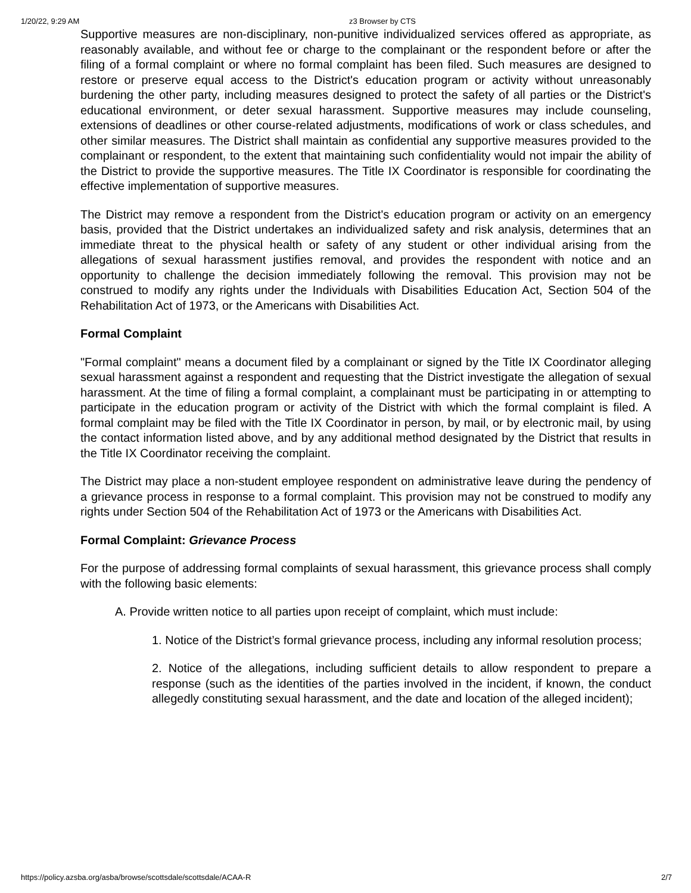1/20/22, 9:29 AM z3 Browser by CTS
Supportive measures are non-disciplinary, non-punitive individualized services offered as appropriate, as reasonably available, and without fee or charge to the complainant or the respondent before or after the filing of a formal complaint or where no formal complaint has been filed. Such measures are designed to restore or preserve equal access to the District's education program or activity without unreasonably burdening the other party, including measures designed to protect the safety of all parties or the District's educational environment, or deter sexual harassment. Supportive measures may include counseling, extensions of deadlines or other course-related adjustments, modifications of work or class schedules, and other similar measures. The District shall maintain as confidential any supportive measures provided to the complainant or respondent, to the extent that maintaining such confidentiality would not impair the ability of the District to provide the supportive measures. The Title IX Coordinator is responsible for coordinating the effective implementation of supportive measures.
The District may remove a respondent from the District's education program or activity on an emergency basis, provided that the District undertakes an individualized safety and risk analysis, determines that an immediate threat to the physical health or safety of any student or other individual arising from the allegations of sexual harassment justifies removal, and provides the respondent with notice and an opportunity to challenge the decision immediately following the removal. This provision may not be construed to modify any rights under the Individuals with Disabilities Education Act, Section 504 of the Rehabilitation Act of 1973, or the Americans with Disabilities Act.
Formal Complaint
"Formal complaint" means a document filed by a complainant or signed by the Title IX Coordinator alleging sexual harassment against a respondent and requesting that the District investigate the allegation of sexual harassment. At the time of filing a formal complaint, a complainant must be participating in or attempting to participate in the education program or activity of the District with which the formal complaint is filed. A formal complaint may be filed with the Title IX Coordinator in person, by mail, or by electronic mail, by using the contact information listed above, and by any additional method designated by the District that results in the Title IX Coordinator receiving the complaint.
The District may place a non-student employee respondent on administrative leave during the pendency of a grievance process in response to a formal complaint. This provision may not be construed to modify any rights under Section 504 of the Rehabilitation Act of 1973 or the Americans with Disabilities Act.
Formal Complaint: Grievance Process
For the purpose of addressing formal complaints of sexual harassment, this grievance process shall comply with the following basic elements:
A. Provide written notice to all parties upon receipt of complaint, which must include:
1. Notice of the District’s formal grievance process, including any informal resolution process;
2. Notice of the allegations, including sufficient details to allow respondent to prepare a response (such as the identities of the parties involved in the incident, if known, the conduct allegedly constituting sexual harassment, and the date and location of the alleged incident);
https://policy.azsba.org/asba/browse/scottsdale/scottsdale/ACAA-R 2/7